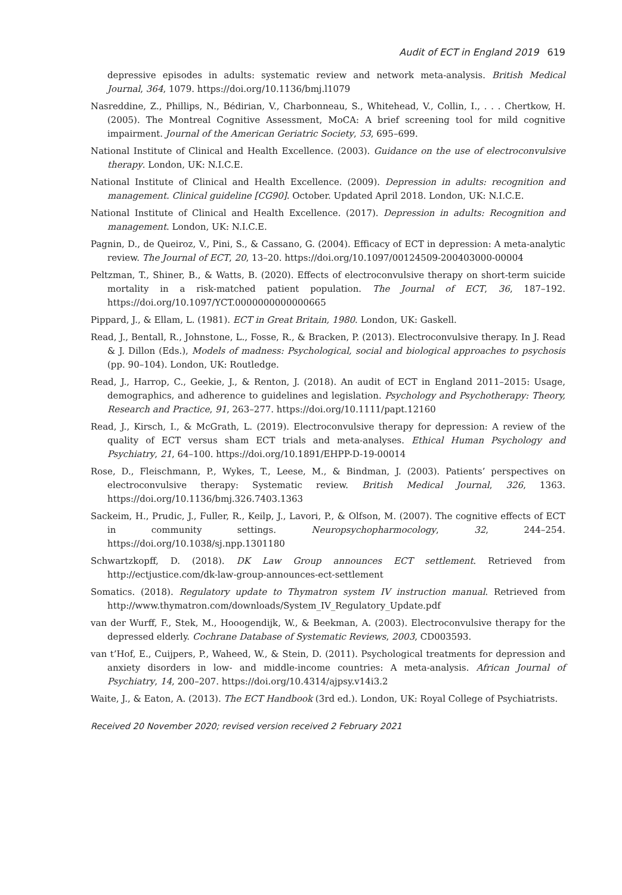Audit of ECT in England 2019 619
depressive episodes in adults: systematic review and network meta-analysis. British Medical Journal, 364, 1079. https://doi.org/10.1136/bmj.l1079
Nasreddine, Z., Phillips, N., Bédirian, V., Charbonneau, S., Whitehead, V., Collin, I., . . . Chertkow, H. (2005). The Montreal Cognitive Assessment, MoCA: A brief screening tool for mild cognitive impairment. Journal of the American Geriatric Society, 53, 695–699.
National Institute of Clinical and Health Excellence. (2003). Guidance on the use of electroconvulsive therapy. London, UK: N.I.C.E.
National Institute of Clinical and Health Excellence. (2009). Depression in adults: recognition and management. Clinical guideline [CG90]. October. Updated April 2018. London, UK: N.I.C.E.
National Institute of Clinical and Health Excellence. (2017). Depression in adults: Recognition and management. London, UK: N.I.C.E.
Pagnin, D., de Queiroz, V., Pini, S., & Cassano, G. (2004). Efficacy of ECT in depression: A meta-analytic review. The Journal of ECT, 20, 13–20. https://doi.org/10.1097/00124509-200403000-00004
Peltzman, T., Shiner, B., & Watts, B. (2020). Effects of electroconvulsive therapy on short-term suicide mortality in a risk-matched patient population. The Journal of ECT, 36, 187–192. https://doi.org/10.1097/YCT.0000000000000665
Pippard, J., & Ellam, L. (1981). ECT in Great Britain, 1980. London, UK: Gaskell.
Read, J., Bentall, R., Johnstone, L., Fosse, R., & Bracken, P. (2013). Electroconvulsive therapy. In J. Read & J. Dillon (Eds.), Models of madness: Psychological, social and biological approaches to psychosis (pp. 90–104). London, UK: Routledge.
Read, J., Harrop, C., Geekie, J., & Renton, J. (2018). An audit of ECT in England 2011–2015: Usage, demographics, and adherence to guidelines and legislation. Psychology and Psychotherapy: Theory, Research and Practice, 91, 263–277. https://doi.org/10.1111/papt.12160
Read, J., Kirsch, I., & McGrath, L. (2019). Electroconvulsive therapy for depression: A review of the quality of ECT versus sham ECT trials and meta-analyses. Ethical Human Psychology and Psychiatry, 21, 64–100. https://doi.org/10.1891/EHPP-D-19-00014
Rose, D., Fleischmann, P., Wykes, T., Leese, M., & Bindman, J. (2003). Patients’ perspectives on electroconvulsive therapy: Systematic review. British Medical Journal, 326, 1363. https://doi.org/10.1136/bmj.326.7403.1363
Sackeim, H., Prudic, J., Fuller, R., Keilp, J., Lavori, P., & Olfson, M. (2007). The cognitive effects of ECT in community settings. Neuropsychopharmocology, 32, 244–254. https://doi.org/10.1038/sj.npp.1301180
Schwartzkopff, D. (2018). DK Law Group announces ECT settlement. Retrieved from http://ectjustice.com/dk-law-group-announces-ect-settlement
Somatics. (2018). Regulatory update to Thymatron system IV instruction manual. Retrieved from http://www.thymatron.com/downloads/System_IV_Regulatory_Update.pdf
van der Wurff, F., Stek, M., Hooogendijk, W., & Beekman, A. (2003). Electroconvulsive therapy for the depressed elderly. Cochrane Database of Systematic Reviews, 2003, CD003593.
van t’Hof, E., Cuijpers, P., Waheed, W., & Stein, D. (2011). Psychological treatments for depression and anxiety disorders in low- and middle-income countries: A meta-analysis. African Journal of Psychiatry, 14, 200–207. https://doi.org/10.4314/ajpsy.v14i3.2
Waite, J., & Eaton, A. (2013). The ECT Handbook (3rd ed.). London, UK: Royal College of Psychiatrists.
Received 20 November 2020; revised version received 2 February 2021